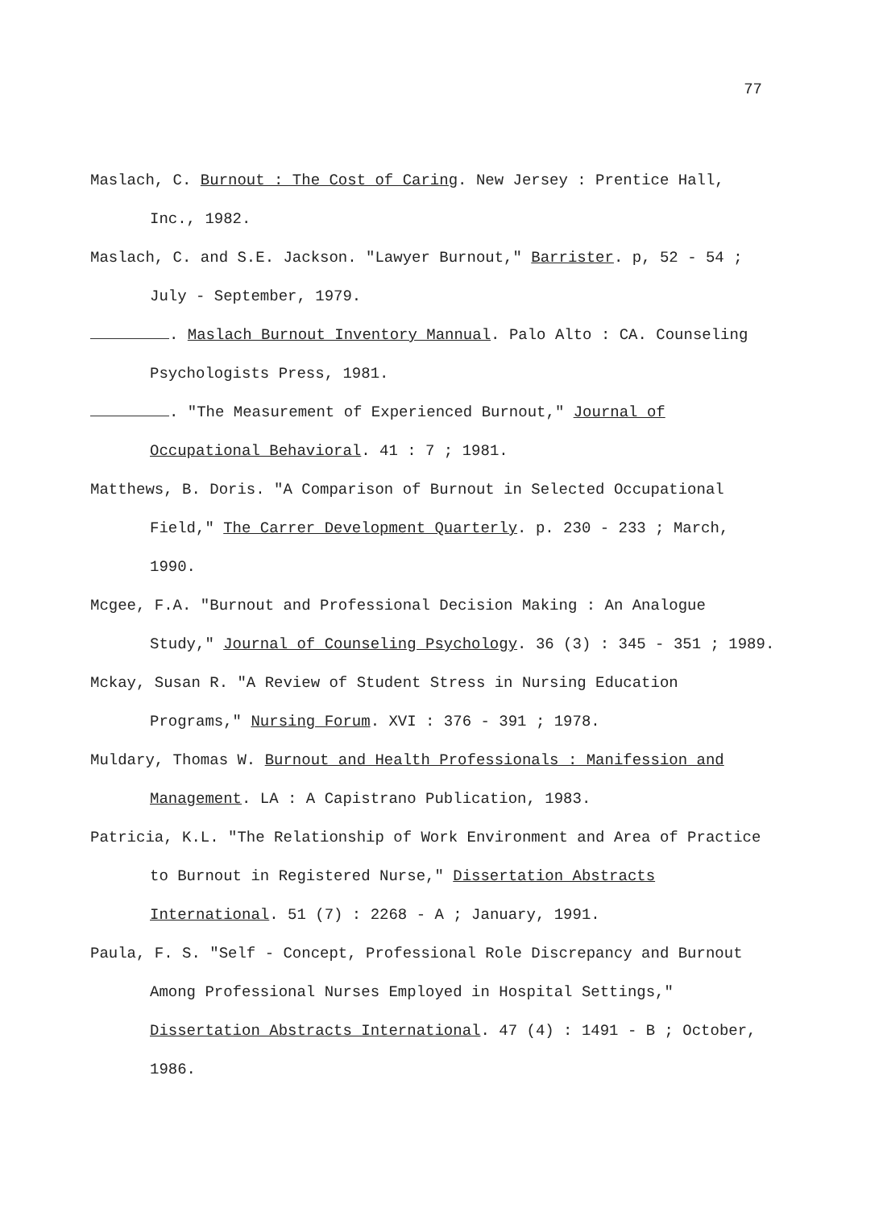77
Maslach, C. Burnout : The Cost of Caring. New Jersey : Prentice Hall, Inc., 1982.
Maslach, C. and S.E. Jackson. "Lawyer Burnout," Barrister. p, 52 - 54 ; July - September, 1979.
. Maslach Burnout Inventory Mannual. Palo Alto : CA. Counseling Psychologists Press, 1981.
. "The Measurement of Experienced Burnout," Journal of Occupational Behavioral. 41 : 7 ; 1981.
Matthews, B. Doris. "A Comparison of Burnout in Selected Occupational Field," The Carrer Development Quarterly. p. 230 - 233 ; March, 1990.
Mcgee, F.A. "Burnout and Professional Decision Making : An Analogue Study," Journal of Counseling Psychology. 36 (3) : 345 - 351 ; 1989.
Mckay, Susan R. "A Review of Student Stress in Nursing Education Programs," Nursing Forum. XVI : 376 - 391 ; 1978.
Muldary, Thomas W. Burnout and Health Professionals : Manifession and Management. LA : A Capistrano Publication, 1983.
Patricia, K.L. "The Relationship of Work Environment and Area of Practice to Burnout in Registered Nurse," Dissertation Abstracts International. 51 (7) : 2268 - A ; January, 1991.
Paula, F. S. "Self - Concept, Professional Role Discrepancy and Burnout Among Professional Nurses Employed in Hospital Settings," Dissertation Abstracts International. 47 (4) : 1491 - B ; October, 1986.